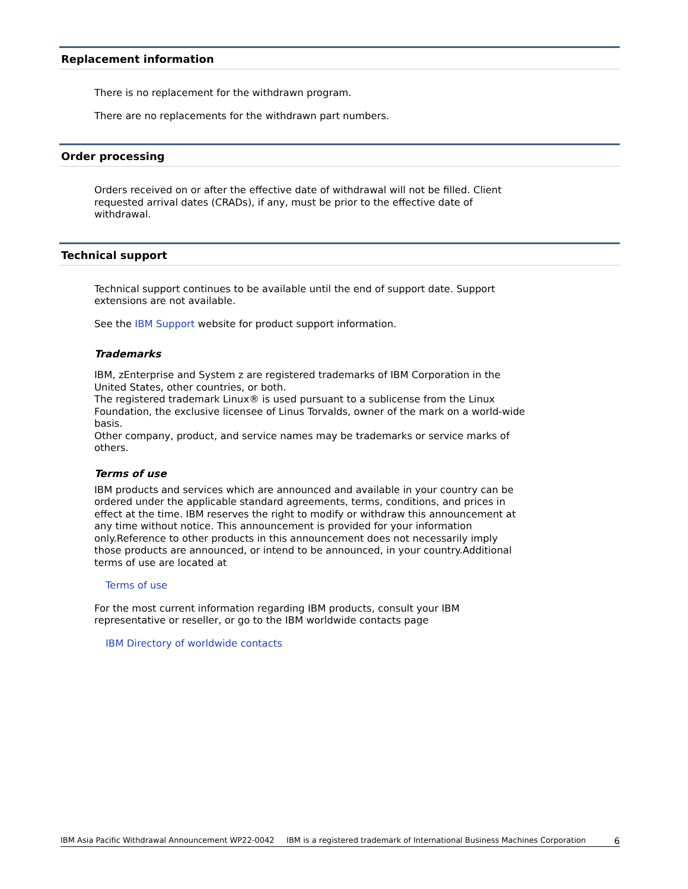Replacement information
There is no replacement for the withdrawn program.
There are no replacements for the withdrawn part numbers.
Order processing
Orders received on or after the effective date of withdrawal will not be filled. Client requested arrival dates (CRADs), if any, must be prior to the effective date of withdrawal.
Technical support
Technical support continues to be available until the end of support date. Support extensions are not available.
See the IBM Support website for product support information.
Trademarks
IBM, zEnterprise and System z are registered trademarks of IBM Corporation in the United States, other countries, or both.
The registered trademark Linux® is used pursuant to a sublicense from the Linux Foundation, the exclusive licensee of Linus Torvalds, owner of the mark on a world-wide basis.
Other company, product, and service names may be trademarks or service marks of others.
Terms of use
IBM products and services which are announced and available in your country can be ordered under the applicable standard agreements, terms, conditions, and prices in effect at the time. IBM reserves the right to modify or withdraw this announcement at any time without notice. This announcement is provided for your information only.Reference to other products in this announcement does not necessarily imply those products are announced, or intend to be announced, in your country.Additional terms of use are located at
Terms of use
For the most current information regarding IBM products, consult your IBM representative or reseller, or go to the IBM worldwide contacts page
IBM Directory of worldwide contacts
IBM Asia Pacific Withdrawal Announcement WP22-0042 IBM is a registered trademark of International Business Machines Corporation 6